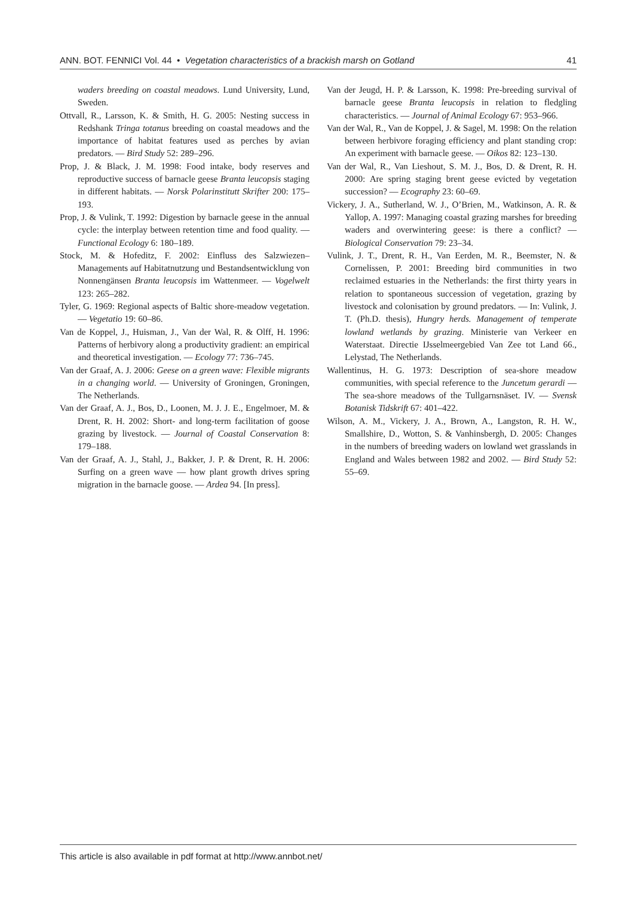ANN. BOT. FENNICI Vol. 44 • Vegetation characteristics of a brackish marsh on Gotland 41
waders breeding on coastal meadows. Lund University, Lund, Sweden.
Ottvall, R., Larsson, K. & Smith, H. G. 2005: Nesting success in Redshank Tringa totanus breeding on coastal meadows and the importance of habitat features used as perches by avian predators. — Bird Study 52: 289–296.
Prop, J. & Black, J. M. 1998: Food intake, body reserves and reproductive success of barnacle geese Branta leucopsis staging in different habitats. — Norsk Polarinstitutt Skrifter 200: 175–193.
Prop, J. & Vulink, T. 1992: Digestion by barnacle geese in the annual cycle: the interplay between retention time and food quality. — Functional Ecology 6: 180–189.
Stock, M. & Hofeditz, F. 2002: Einfluss des Salzwiezen–Managements auf Habitatnutzung und Bestandsentwicklung von Nonnengänsen Branta leucopsis im Wattenmeer. — Vogelwelt 123: 265–282.
Tyler, G. 1969: Regional aspects of Baltic shore-meadow vegetation. — Vegetatio 19: 60–86.
Van de Koppel, J., Huisman, J., Van der Wal, R. & Olff, H. 1996: Patterns of herbivory along a productivity gradient: an empirical and theoretical investigation. — Ecology 77: 736–745.
Van der Graaf, A. J. 2006: Geese on a green wave: Flexible migrants in a changing world. — University of Groningen, Groningen, The Netherlands.
Van der Graaf, A. J., Bos, D., Loonen, M. J. J. E., Engelmoer, M. & Drent, R. H. 2002: Short- and long-term facilitation of goose grazing by livestock. — Journal of Coastal Conservation 8: 179–188.
Van der Graaf, A. J., Stahl, J., Bakker, J. P. & Drent, R. H. 2006: Surfing on a green wave — how plant growth drives spring migration in the barnacle goose. — Ardea 94. [In press].
Van der Jeugd, H. P. & Larsson, K. 1998: Pre-breeding survival of barnacle geese Branta leucopsis in relation to fledgling characteristics. — Journal of Animal Ecology 67: 953–966.
Van der Wal, R., Van de Koppel, J. & Sagel, M. 1998: On the relation between herbivore foraging efficiency and plant standing crop: An experiment with barnacle geese. — Oikos 82: 123–130.
Van der Wal, R., Van Lieshout, S. M. J., Bos, D. & Drent, R. H. 2000: Are spring staging brent geese evicted by vegetation succession? — Ecography 23: 60–69.
Vickery, J. A., Sutherland, W. J., O’Brien, M., Watkinson, A. R. & Yallop, A. 1997: Managing coastal grazing marshes for breeding waders and overwintering geese: is there a conflict? — Biological Conservation 79: 23–34.
Vulink, J. T., Drent, R. H., Van Eerden, M. R., Beemster, N. & Cornelissen, P. 2001: Breeding bird communities in two reclaimed estuaries in the Netherlands: the first thirty years in relation to spontaneous succession of vegetation, grazing by livestock and colonisation by ground predators. — In: Vulink, J. T. (Ph.D. thesis), Hungry herds. Management of temperate lowland wetlands by grazing. Ministerie van Verkeer en Waterstaat. Directie IJsselmeergebied Van Zee tot Land 66., Lelystad, The Netherlands.
Wallentinus, H. G. 1973: Description of sea-shore meadow communities, with special reference to the Juncetum gerardi — The sea-shore meadows of the Tullgarnsnäset. IV. — Svensk Botanisk Tidskrift 67: 401–422.
Wilson, A. M., Vickery, J. A., Brown, A., Langston, R. H. W., Smallshire, D., Wotton, S. & Vanhinsbergh, D. 2005: Changes in the numbers of breeding waders on lowland wet grasslands in England and Wales between 1982 and 2002. — Bird Study 52: 55–69.
This article is also available in pdf format at http://www.annbot.net/